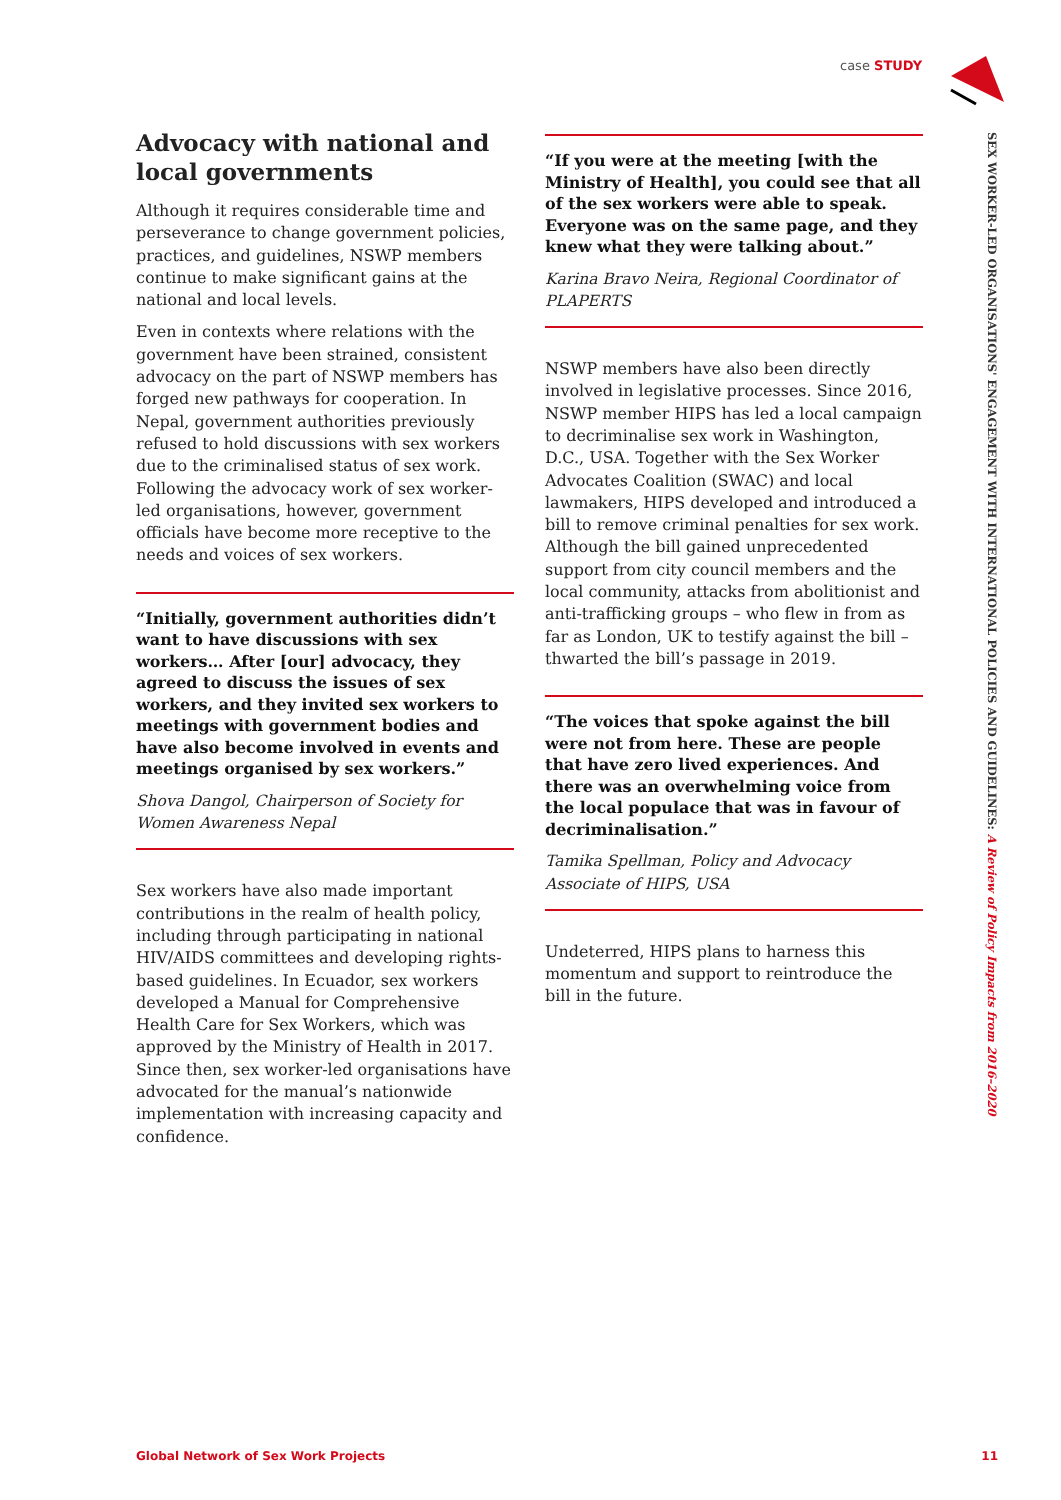case STUDY
SEX WORKER-LED ORGANISATIONS' ENGAGEMENT WITH INTERNATIONAL POLICIES AND GUIDELINES: A Review of Policy Impacts from 2016–2020
Advocacy with national and local governments
Although it requires considerable time and perseverance to change government policies, practices, and guidelines, NSWP members continue to make significant gains at the national and local levels.
Even in contexts where relations with the government have been strained, consistent advocacy on the part of NSWP members has forged new pathways for cooperation. In Nepal, government authorities previously refused to hold discussions with sex workers due to the criminalised status of sex work. Following the advocacy work of sex worker-led organisations, however, government officials have become more receptive to the needs and voices of sex workers.
“Initially, government authorities didn’t want to have discussions with sex workers… After [our] advocacy, they agreed to discuss the issues of sex workers, and they invited sex workers to meetings with government bodies and have also become involved in events and meetings organised by sex workers.”
Shova Dangol, Chairperson of Society for Women Awareness Nepal
Sex workers have also made important contributions in the realm of health policy, including through participating in national HIV/AIDS committees and developing rights-based guidelines. In Ecuador, sex workers developed a Manual for Comprehensive Health Care for Sex Workers, which was approved by the Ministry of Health in 2017. Since then, sex worker-led organisations have advocated for the manual’s nationwide implementation with increasing capacity and confidence.
“If you were at the meeting [with the Ministry of Health], you could see that all of the sex workers were able to speak. Everyone was on the same page, and they knew what they were talking about.”
Karina Bravo Neira, Regional Coordinator of PLAPERTS
NSWP members have also been directly involved in legislative processes. Since 2016, NSWP member HIPS has led a local campaign to decriminalise sex work in Washington, D.C., USA. Together with the Sex Worker Advocates Coalition (SWAC) and local lawmakers, HIPS developed and introduced a bill to remove criminal penalties for sex work. Although the bill gained unprecedented support from city council members and the local community, attacks from abolitionist and anti-trafficking groups – who flew in from as far as London, UK to testify against the bill – thwarted the bill’s passage in 2019.
“The voices that spoke against the bill were not from here. These are people that have zero lived experiences. And there was an overwhelming voice from the local populace that was in favour of decriminalisation.”
Tamika Spellman, Policy and Advocacy Associate of HIPS, USA
Undeterred, HIPS plans to harness this momentum and support to reintroduce the bill in the future.
Global Network of Sex Work Projects 11